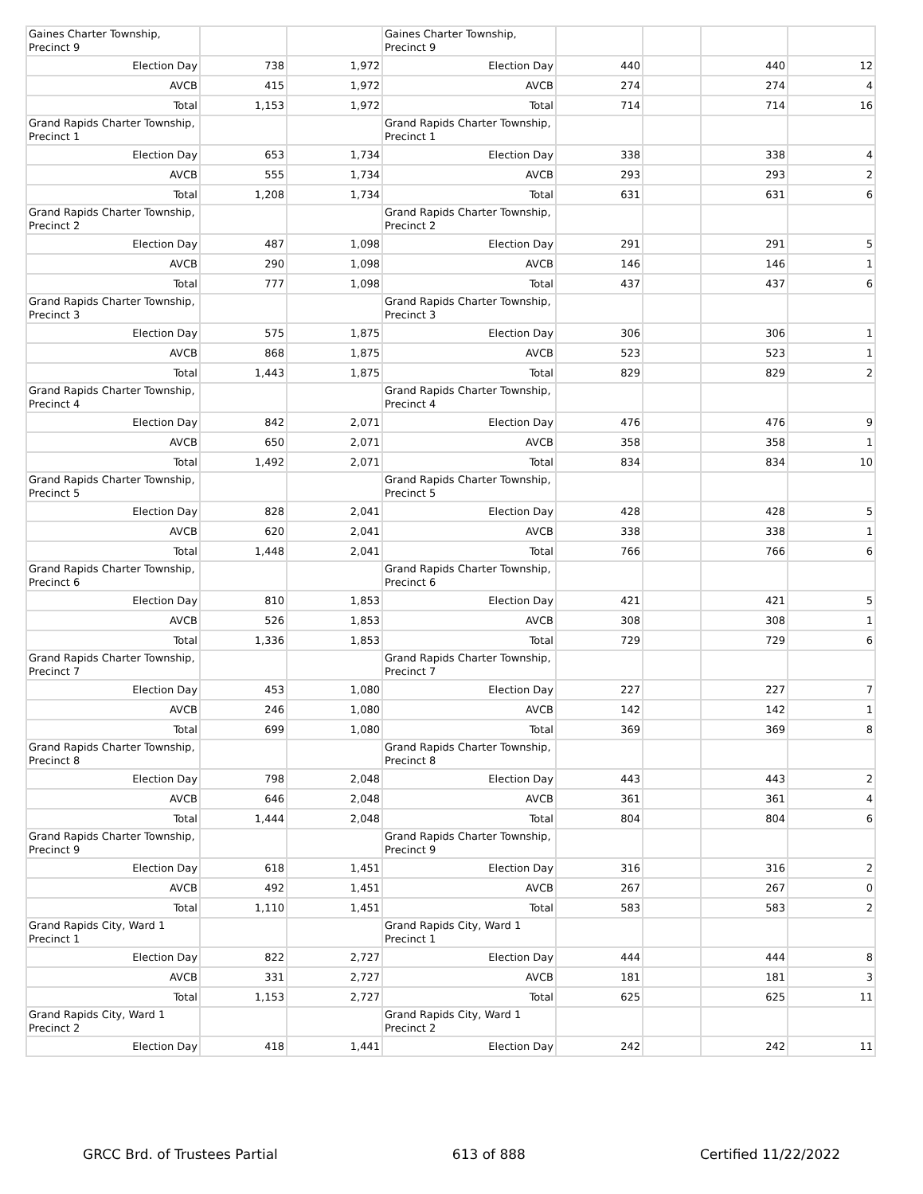| Gaines Charter Township, Precinct 9 | | | Gaines Charter Township, Precinct 9 | | | | |
| Election Day | 738 | 1,972 | Election Day | 440 | | 440 | 12 |
| AVCB | 415 | 1,972 | AVCB | 274 | | 274 | 4 |
| Total | 1,153 | 1,972 | Total | 714 | | 714 | 16 |
| Grand Rapids Charter Township, Precinct 1 | | | Grand Rapids Charter Township, Precinct 1 | | | | |
| Election Day | 653 | 1,734 | Election Day | 338 | | 338 | 4 |
| AVCB | 555 | 1,734 | AVCB | 293 | | 293 | 2 |
| Total | 1,208 | 1,734 | Total | 631 | | 631 | 6 |
| Grand Rapids Charter Township, Precinct 2 | | | Grand Rapids Charter Township, Precinct 2 | | | | |
| Election Day | 487 | 1,098 | Election Day | 291 | | 291 | 5 |
| AVCB | 290 | 1,098 | AVCB | 146 | | 146 | 1 |
| Total | 777 | 1,098 | Total | 437 | | 437 | 6 |
| Grand Rapids Charter Township, Precinct 3 | | | Grand Rapids Charter Township, Precinct 3 | | | | |
| Election Day | 575 | 1,875 | Election Day | 306 | | 306 | 1 |
| AVCB | 868 | 1,875 | AVCB | 523 | | 523 | 1 |
| Total | 1,443 | 1,875 | Total | 829 | | 829 | 2 |
| Grand Rapids Charter Township, Precinct 4 | | | Grand Rapids Charter Township, Precinct 4 | | | | |
| Election Day | 842 | 2,071 | Election Day | 476 | | 476 | 9 |
| AVCB | 650 | 2,071 | AVCB | 358 | | 358 | 1 |
| Total | 1,492 | 2,071 | Total | 834 | | 834 | 10 |
| Grand Rapids Charter Township, Precinct 5 | | | Grand Rapids Charter Township, Precinct 5 | | | | |
| Election Day | 828 | 2,041 | Election Day | 428 | | 428 | 5 |
| AVCB | 620 | 2,041 | AVCB | 338 | | 338 | 1 |
| Total | 1,448 | 2,041 | Total | 766 | | 766 | 6 |
| Grand Rapids Charter Township, Precinct 6 | | | Grand Rapids Charter Township, Precinct 6 | | | | |
| Election Day | 810 | 1,853 | Election Day | 421 | | 421 | 5 |
| AVCB | 526 | 1,853 | AVCB | 308 | | 308 | 1 |
| Total | 1,336 | 1,853 | Total | 729 | | 729 | 6 |
| Grand Rapids Charter Township, Precinct 7 | | | Grand Rapids Charter Township, Precinct 7 | | | | |
| Election Day | 453 | 1,080 | Election Day | 227 | | 227 | 7 |
| AVCB | 246 | 1,080 | AVCB | 142 | | 142 | 1 |
| Total | 699 | 1,080 | Total | 369 | | 369 | 8 |
| Grand Rapids Charter Township, Precinct 8 | | | Grand Rapids Charter Township, Precinct 8 | | | | |
| Election Day | 798 | 2,048 | Election Day | 443 | | 443 | 2 |
| AVCB | 646 | 2,048 | AVCB | 361 | | 361 | 4 |
| Total | 1,444 | 2,048 | Total | 804 | | 804 | 6 |
| Grand Rapids Charter Township, Precinct 9 | | | Grand Rapids Charter Township, Precinct 9 | | | | |
| Election Day | 618 | 1,451 | Election Day | 316 | | 316 | 2 |
| AVCB | 492 | 1,451 | AVCB | 267 | | 267 | 0 |
| Total | 1,110 | 1,451 | Total | 583 | | 583 | 2 |
| Grand Rapids City, Ward 1 Precinct 1 | | | Grand Rapids City, Ward 1 Precinct 1 | | | | |
| Election Day | 822 | 2,727 | Election Day | 444 | | 444 | 8 |
| AVCB | 331 | 2,727 | AVCB | 181 | | 181 | 3 |
| Total | 1,153 | 2,727 | Total | 625 | | 625 | 11 |
| Grand Rapids City, Ward 1 Precinct 2 | | | Grand Rapids City, Ward 1 Precinct 2 | | | | |
| Election Day | 418 | 1,441 | Election Day | 242 | | 242 | 11 |
GRCC Brd. of Trustees Partial 613 of 888 Certified 11/22/2022